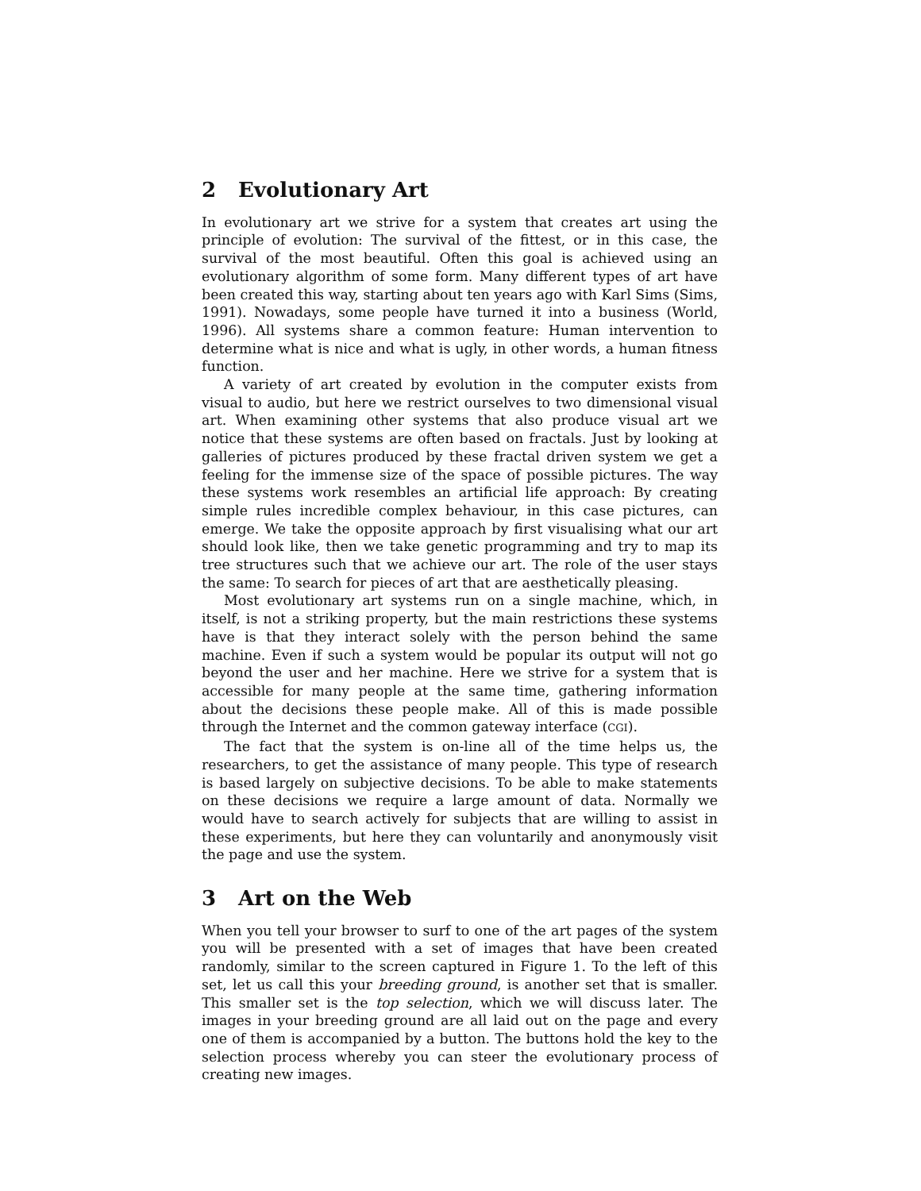2 Evolutionary Art
In evolutionary art we strive for a system that creates art using the principle of evolution: The survival of the fittest, or in this case, the survival of the most beautiful. Often this goal is achieved using an evolutionary algorithm of some form. Many different types of art have been created this way, starting about ten years ago with Karl Sims (Sims, 1991). Nowadays, some people have turned it into a business (World, 1996). All systems share a common feature: Human intervention to determine what is nice and what is ugly, in other words, a human fitness function.
A variety of art created by evolution in the computer exists from visual to audio, but here we restrict ourselves to two dimensional visual art. When examining other systems that also produce visual art we notice that these systems are often based on fractals. Just by looking at galleries of pictures produced by these fractal driven system we get a feeling for the immense size of the space of possible pictures. The way these systems work resembles an artificial life approach: By creating simple rules incredible complex behaviour, in this case pictures, can emerge. We take the opposite approach by first visualising what our art should look like, then we take genetic programming and try to map its tree structures such that we achieve our art. The role of the user stays the same: To search for pieces of art that are aesthetically pleasing.
Most evolutionary art systems run on a single machine, which, in itself, is not a striking property, but the main restrictions these systems have is that they interact solely with the person behind the same machine. Even if such a system would be popular its output will not go beyond the user and her machine. Here we strive for a system that is accessible for many people at the same time, gathering information about the decisions these people make. All of this is made possible through the Internet and the common gateway interface (CGI).
The fact that the system is on-line all of the time helps us, the researchers, to get the assistance of many people. This type of research is based largely on subjective decisions. To be able to make statements on these decisions we require a large amount of data. Normally we would have to search actively for subjects that are willing to assist in these experiments, but here they can voluntarily and anonymously visit the page and use the system.
3 Art on the Web
When you tell your browser to surf to one of the art pages of the system you will be presented with a set of images that have been created randomly, similar to the screen captured in Figure 1. To the left of this set, let us call this your breeding ground, is another set that is smaller. This smaller set is the top selection, which we will discuss later. The images in your breeding ground are all laid out on the page and every one of them is accompanied by a button. The buttons hold the key to the selection process whereby you can steer the evolutionary process of creating new images.